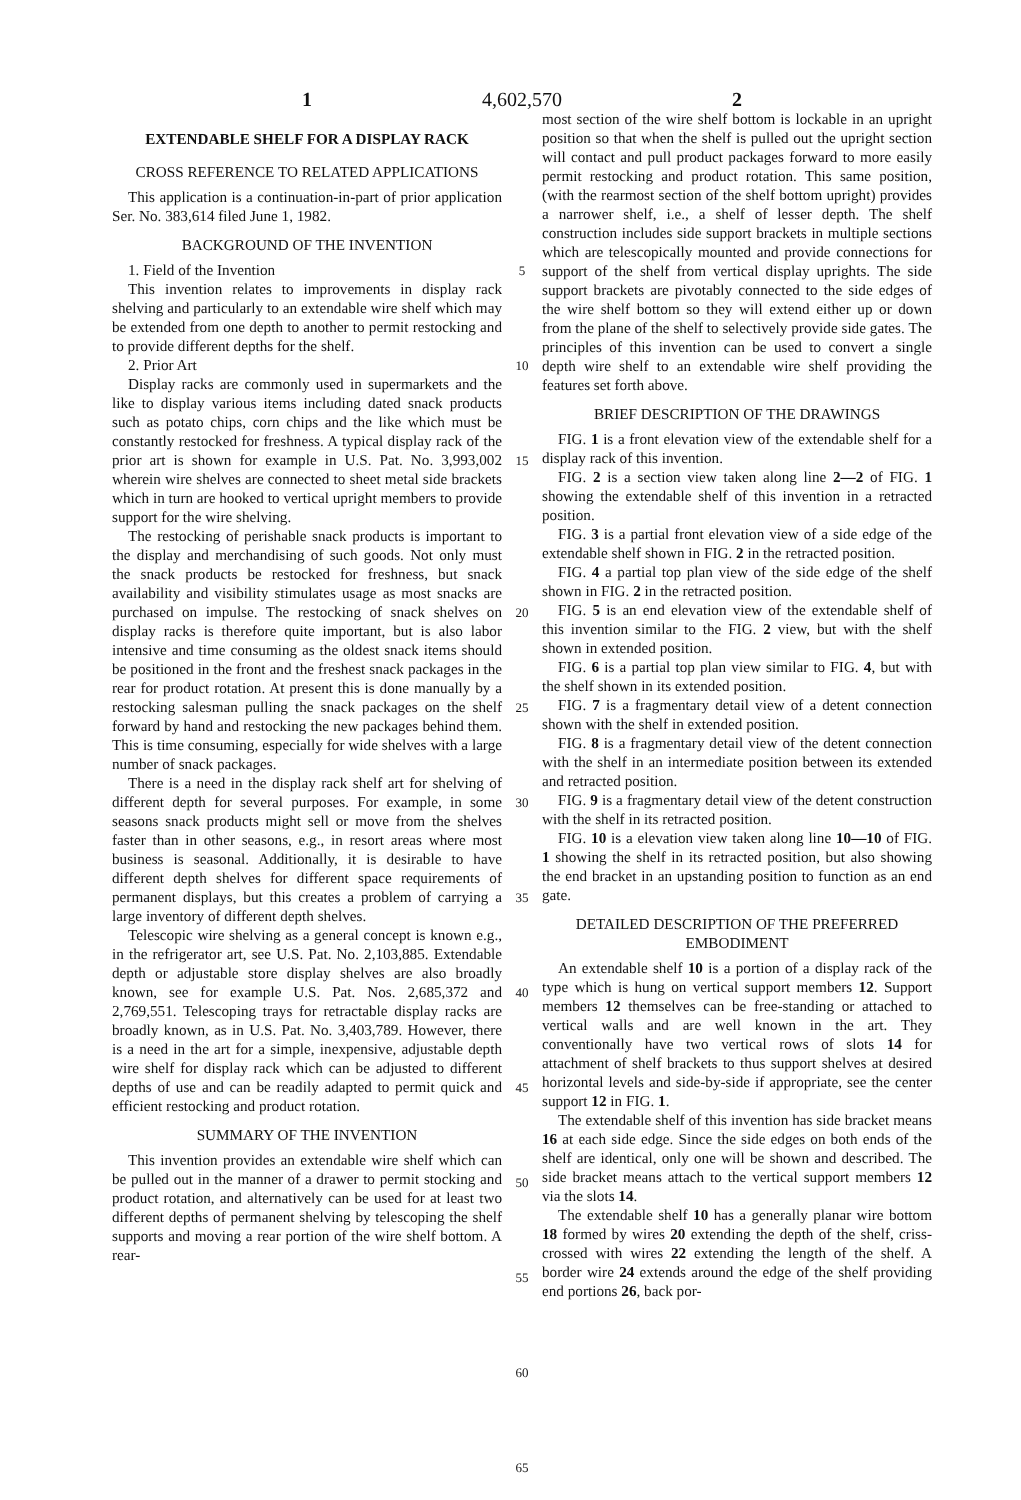1 4,602,570 2
EXTENDABLE SHELF FOR A DISPLAY RACK
CROSS REFERENCE TO RELATED APPLICATIONS
This application is a continuation-in-part of prior application Ser. No. 383,614 filed June 1, 1982.
BACKGROUND OF THE INVENTION
1. Field of the Invention
This invention relates to improvements in display rack shelving and particularly to an extendable wire shelf which may be extended from one depth to another to permit restocking and to provide different depths for the shelf.
2. Prior Art
Display racks are commonly used in supermarkets and the like to display various items including dated snack products such as potato chips, corn chips and the like which must be constantly restocked for freshness. A typical display rack of the prior art is shown for example in U.S. Pat. No. 3,993,002 wherein wire shelves are connected to sheet metal side brackets which in turn are hooked to vertical upright members to provide support for the wire shelving.
The restocking of perishable snack products is important to the display and merchandising of such goods. Not only must the snack products be restocked for freshness, but snack availability and visibility stimulates usage as most snacks are purchased on impulse. The restocking of snack shelves on display racks is therefore quite important, but is also labor intensive and time consuming as the oldest snack items should be positioned in the front and the freshest snack packages in the rear for product rotation. At present this is done manually by a restocking salesman pulling the snack packages on the shelf forward by hand and restocking the new packages behind them. This is time consuming, especially for wide shelves with a large number of snack packages.
There is a need in the display rack shelf art for shelving of different depth for several purposes. For example, in some seasons snack products might sell or move from the shelves faster than in other seasons, e.g., in resort areas where most business is seasonal. Additionally, it is desirable to have different depth shelves for different space requirements of permanent displays, but this creates a problem of carrying a large inventory of different depth shelves.
Telescopic wire shelving as a general concept is known e.g., in the refrigerator art, see U.S. Pat. No. 2,103,885. Extendable depth or adjustable store display shelves are also broadly known, see for example U.S. Pat. Nos. 2,685,372 and 2,769,551. Telescoping trays for retractable display racks are broadly known, as in U.S. Pat. No. 3,403,789. However, there is a need in the art for a simple, inexpensive, adjustable depth wire shelf for display rack which can be adjusted to different depths of use and can be readily adapted to permit quick and efficient restocking and product rotation.
SUMMARY OF THE INVENTION
This invention provides an extendable wire shelf which can be pulled out in the manner of a drawer to permit stocking and product rotation, and alternatively can be used for at least two different depths of permanent shelving by telescoping the shelf supports and moving a rear portion of the wire shelf bottom. A rear-
5
10
15
20
25
30
35
40
45
50
55
60
65
most section of the wire shelf bottom is lockable in an upright position so that when the shelf is pulled out the upright section will contact and pull product packages forward to more easily permit restocking and product rotation. This same position, (with the rearmost section of the shelf bottom upright) provides a narrower shelf, i.e., a shelf of lesser depth. The shelf construction includes side support brackets in multiple sections which are telescopically mounted and provide connections for support of the shelf from vertical display uprights. The side support brackets are pivotably connected to the side edges of the wire shelf bottom so they will extend either up or down from the plane of the shelf to selectively provide side gates. The principles of this invention can be used to convert a single depth wire shelf to an extendable wire shelf providing the features set forth above.
BRIEF DESCRIPTION OF THE DRAWINGS
FIG. 1 is a front elevation view of the extendable shelf for a display rack of this invention.
FIG. 2 is a section view taken along line 2—2 of FIG. 1 showing the extendable shelf of this invention in a retracted position.
FIG. 3 is a partial front elevation view of a side edge of the extendable shelf shown in FIG. 2 in the retracted position.
FIG. 4 a partial top plan view of the side edge of the shelf shown in FIG. 2 in the retracted position.
FIG. 5 is an end elevation view of the extendable shelf of this invention similar to the FIG. 2 view, but with the shelf shown in extended position.
FIG. 6 is a partial top plan view similar to FIG. 4, but with the shelf shown in its extended position.
FIG. 7 is a fragmentary detail view of a detent connection shown with the shelf in extended position.
FIG. 8 is a fragmentary detail view of the detent connection with the shelf in an intermediate position between its extended and retracted position.
FIG. 9 is a fragmentary detail view of the detent construction with the shelf in its retracted position.
FIG. 10 is a elevation view taken along line 10—10 of FIG. 1 showing the shelf in its retracted position, but also showing the end bracket in an upstanding position to function as an end gate.
DETAILED DESCRIPTION OF THE PREFERRED EMBODIMENT
An extendable shelf 10 is a portion of a display rack of the type which is hung on vertical support members 12. Support members 12 themselves can be free-standing or attached to vertical walls and are well known in the art. They conventionally have two vertical rows of slots 14 for attachment of shelf brackets to thus support shelves at desired horizontal levels and side-by-side if appropriate, see the center support 12 in FIG. 1.
The extendable shelf of this invention has side bracket means 16 at each side edge. Since the side edges on both ends of the shelf are identical, only one will be shown and described. The side bracket means attach to the vertical support members 12 via the slots 14.
The extendable shelf 10 has a generally planar wire bottom 18 formed by wires 20 extending the depth of the shelf, criss-crossed with wires 22 extending the length of the shelf. A border wire 24 extends around the edge of the shelf providing end portions 26, back por-